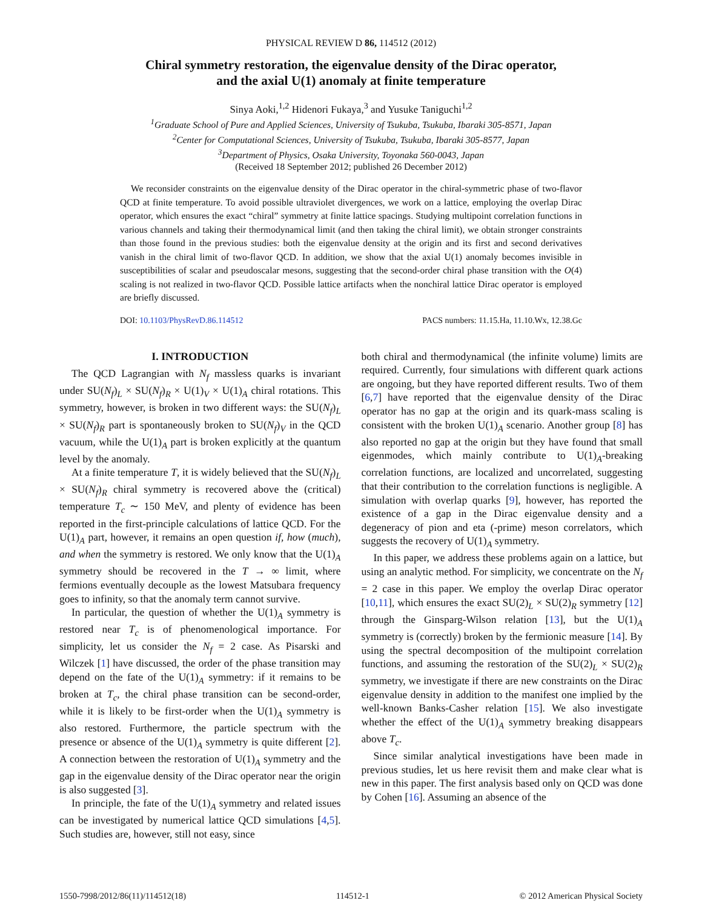PHYSICAL REVIEW D 86, 114512 (2012)
Chiral symmetry restoration, the eigenvalue density of the Dirac operator,
and the axial U(1) anomaly at finite temperature
Sinya Aoki,<sup>1,2</sup> Hidenori Fukaya,<sup>3</sup> and Yusuke Taniguchi<sup>1,2</sup>
<sup>1</sup> Graduate School of Pure and Applied Sciences, University of Tsukuba, Tsukuba, Ibaraki 305-8571, Japan
<sup>2</sup> Center for Computational Sciences, University of Tsukuba, Tsukuba, Ibaraki 305-8577, Japan
<sup>3</sup> Department of Physics, Osaka University, Toyonaka 560-0043, Japan
(Received 18 September 2012; published 26 December 2012)
We reconsider constraints on the eigenvalue density of the Dirac operator in the chiral-symmetric phase of two-flavor QCD at finite temperature. To avoid possible ultraviolet divergences, we work on a lattice, employing the overlap Dirac operator, which ensures the exact “chiral” symmetry at finite lattice spacings. Studying multipoint correlation functions in various channels and taking their thermodynamical limit (and then taking the chiral limit), we obtain stronger constraints than those found in the previous studies: both the eigenvalue density at the origin and its first and second derivatives vanish in the chiral limit of two-flavor QCD. In addition, we show that the axial U(1) anomaly becomes invisible in susceptibilities of scalar and pseudoscalar mesons, suggesting that the second-order chiral phase transition with the O(4) scaling is not realized in two-flavor QCD. Possible lattice artifacts when the nonchiral lattice Dirac operator is employed are briefly discussed.
DOI: 10.1103/PhysRevD.86.114512 PACS numbers: 11.15.Ha, 11.10.Wx, 12.38.Gc
I. INTRODUCTION
The QCD Lagrangian with N<sub>f</sub> massless quarks is invariant under SU(N<sub>f</sub>)<sub>L</sub> × SU(N<sub>f</sub>)<sub>R</sub> × U(1)<sub>V</sub> × U(1)<sub>A</sub> chiral rotations. This symmetry, however, is broken in two different ways: the SU(N<sub>f</sub>)<sub>L</sub> × SU(N<sub>f</sub>)<sub>R</sub> part is spontaneously broken to SU(N<sub>f</sub>)<sub>V</sub> in the QCD vacuum, while the U(1)<sub>A</sub> part is broken explicitly at the quantum level by the anomaly.
At a finite temperature T, it is widely believed that the SU(N<sub>f</sub>)<sub>L</sub> × SU(N<sub>f</sub>)<sub>R</sub> chiral symmetry is recovered above the (critical) temperature T<sub>c</sub> ∼ 150 MeV, and plenty of evidence has been reported in the first-principle calculations of lattice QCD. For the U(1)<sub>A</sub> part, however, it remains an open question if, how (much), and when the symmetry is restored. We only know that the U(1)<sub>A</sub> symmetry should be recovered in the T → ∞ limit, where fermions eventually decouple as the lowest Matsubara frequency goes to infinity, so that the anomaly term cannot survive.
In particular, the question of whether the U(1)<sub>A</sub> symmetry is restored near T<sub>c</sub> is of phenomenological importance. For simplicity, let us consider the N<sub>f</sub> = 2 case. As Pisarski and Wilczek [1] have discussed, the order of the phase transition may depend on the fate of the U(1)<sub>A</sub> symmetry: if it remains to be broken at T<sub>c</sub>, the chiral phase transition can be second-order, while it is likely to be first-order when the U(1)<sub>A</sub> symmetry is also restored. Furthermore, the particle spectrum with the presence or absence of the U(1)<sub>A</sub> symmetry is quite different [2]. A connection between the restoration of U(1)<sub>A</sub> symmetry and the gap in the eigenvalue density of the Dirac operator near the origin is also suggested [3].
In principle, the fate of the U(1)<sub>A</sub> symmetry and related issues can be investigated by numerical lattice QCD simulations [4,5]. Such studies are, however, still not easy, since
both chiral and thermodynamical (the infinite volume) limits are required. Currently, four simulations with different quark actions are ongoing, but they have reported different results. Two of them [6,7] have reported that the eigenvalue density of the Dirac operator has no gap at the origin and its quark-mass scaling is consistent with the broken U(1)<sub>A</sub> scenario. Another group [8] has also reported no gap at the origin but they have found that small eigenmodes, which mainly contribute to U(1)<sub>A</sub>-breaking correlation functions, are localized and uncorrelated, suggesting that their contribution to the correlation functions is negligible. A simulation with overlap quarks [9], however, has reported the existence of a gap in the Dirac eigenvalue density and a degeneracy of pion and eta (-prime) meson correlators, which suggests the recovery of U(1)<sub>A</sub> symmetry.
In this paper, we address these problems again on a lattice, but using an analytic method. For simplicity, we concentrate on the N<sub>f</sub> = 2 case in this paper. We employ the overlap Dirac operator [10,11], which ensures the exact SU(2)<sub>L</sub> × SU(2)<sub>R</sub> symmetry [12] through the Ginsparg-Wilson relation [13], but the U(1)<sub>A</sub> symmetry is (correctly) broken by the fermionic measure [14]. By using the spectral decomposition of the multipoint correlation functions, and assuming the restoration of the SU(2)<sub>L</sub> × SU(2)<sub>R</sub> symmetry, we investigate if there are new constraints on the Dirac eigenvalue density in addition to the manifest one implied by the well-known Banks-Casher relation [15]. We also investigate whether the effect of the U(1)<sub>A</sub> symmetry breaking disappears above T<sub>c</sub>.
Since similar analytical investigations have been made in previous studies, let us here revisit them and make clear what is new in this paper. The first analysis based only on QCD was done by Cohen [16]. Assuming an absence of the
1550-7998/2012/86(11)/114512(18) 114512-1 © 2012 American Physical Society